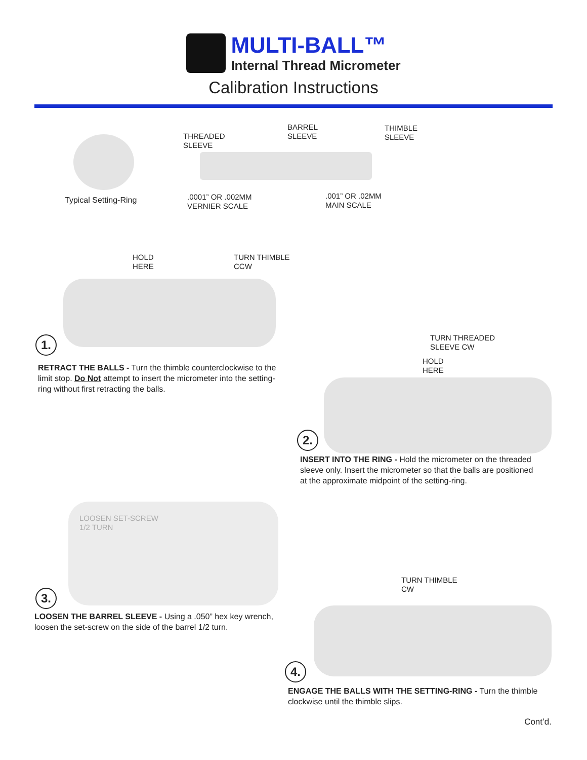MULTI-BALL™
Internal Thread Micrometer
Calibration Instructions
Typical Setting-Ring
THREADED
SLEEVE
BARREL
SLEEVE
THIMBLE
SLEEVE
.0001” OR .002MM
VERNIER SCALE
.001” OR .02MM
MAIN SCALE
HOLD
HERE
TURN THIMBLE
CCW
1.
RETRACT THE BALLS - Turn the thimble counterclockwise to the limit stop. Do Not attempt to insert the micrometer into the setting-ring without first retracting the balls.
TURN THREADED
SLEEVE CW
HOLD
HERE
2.
INSERT INTO THE RING - Hold the micrometer on the threaded sleeve only. Insert the micrometer so that the balls are positioned at the approximate midpoint of the setting-ring.
LOOSEN SET-SCREW
1/2 TURN
3.
LOOSEN THE BARREL SLEEVE - Using a .050” hex key wrench, loosen the set-screw on the side of the barrel 1/2 turn.
TURN THIMBLE
CW
4.
ENGAGE THE BALLS WITH THE SETTING-RING - Turn the thimble clockwise until the thimble slips.
Cont’d.